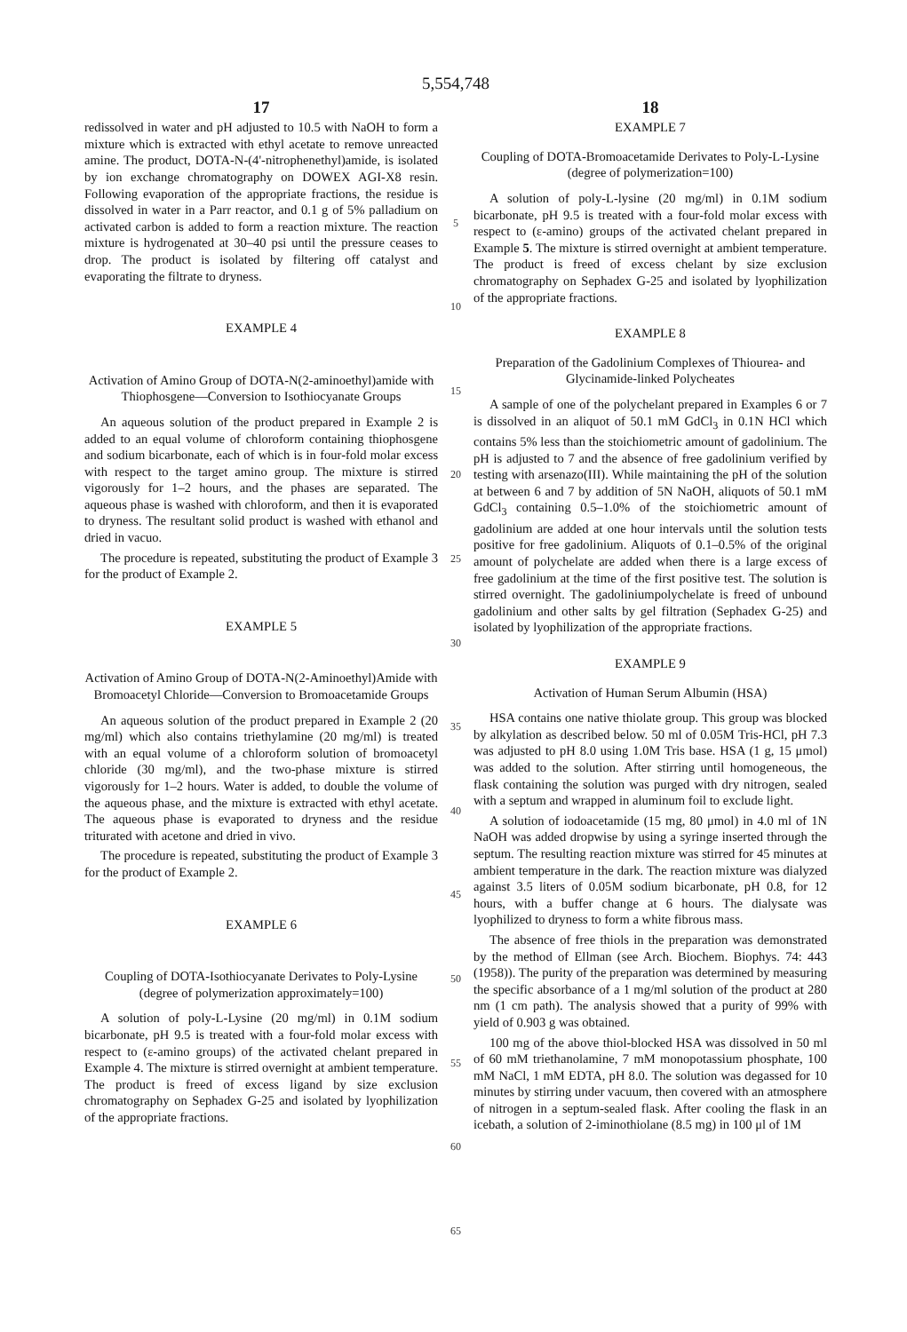5,554,748
17
redissolved in water and pH adjusted to 10.5 with NaOH to form a mixture which is extracted with ethyl acetate to remove unreacted amine. The product, DOTA-N-(4'-nitrophenethyl)amide, is isolated by ion exchange chromatography on DOWEX AGI-X8 resin. Following evaporation of the appropriate fractions, the residue is dissolved in water in a Parr reactor, and 0.1 g of 5% palladium on activated carbon is added to form a reaction mixture. The reaction mixture is hydrogenated at 30–40 psi until the pressure ceases to drop. The product is isolated by filtering off catalyst and evaporating the filtrate to dryness.
EXAMPLE 4
Activation of Amino Group of DOTA-N(2-aminoethyl)amide with Thiophosgene—Conversion to Isothiocyanate Groups
An aqueous solution of the product prepared in Example 2 is added to an equal volume of chloroform containing thiophosgene and sodium bicarbonate, each of which is in four-fold molar excess with respect to the target amino group. The mixture is stirred vigorously for 1–2 hours, and the phases are separated. The aqueous phase is washed with chloroform, and then it is evaporated to dryness. The resultant solid product is washed with ethanol and dried in vacuo.
The procedure is repeated, substituting the product of Example 3 for the product of Example 2.
EXAMPLE 5
Activation of Amino Group of DOTA-N(2-Aminoethyl)Amide with Bromoacetyl Chloride—Conversion to Bromoacetamide Groups
An aqueous solution of the product prepared in Example 2 (20 mg/ml) which also contains triethylamine (20 mg/ml) is treated with an equal volume of a chloroform solution of bromoacetyl chloride (30 mg/ml), and the two-phase mixture is stirred vigorously for 1–2 hours. Water is added, to double the volume of the aqueous phase, and the mixture is extracted with ethyl acetate. The aqueous phase is evaporated to dryness and the residue triturated with acetone and dried in vivo.
The procedure is repeated, substituting the product of Example 3 for the product of Example 2.
EXAMPLE 6
Coupling of DOTA-Isothiocyanate Derivates to Poly-Lysine (degree of polymerization approximately=100)
A solution of poly-L-Lysine (20 mg/ml) in 0.1M sodium bicarbonate, pH 9.5 is treated with a four-fold molar excess with respect to (ε-amino groups) of the activated chelant prepared in Example 4. The mixture is stirred overnight at ambient temperature. The product is freed of excess ligand by size exclusion chromatography on Sephadex G-25 and isolated by lyophilization of the appropriate fractions.
5
10
15
20
25
30
35
40
45
50
55
60
65
18
EXAMPLE 7
Coupling of DOTA-Bromoacetamide Derivates to Poly-L-Lysine (degree of polymerization=100)
A solution of poly-L-lysine (20 mg/ml) in 0.1M sodium bicarbonate, pH 9.5 is treated with a four-fold molar excess with respect to (ε-amino) groups of the activated chelant prepared in Example 5. The mixture is stirred overnight at ambient temperature. The product is freed of excess chelant by size exclusion chromatography on Sephadex G-25 and isolated by lyophilization of the appropriate fractions.
EXAMPLE 8
Preparation of the Gadolinium Complexes of Thiourea- and Glycinamide-linked Polycheates
A sample of one of the polychelant prepared in Examples 6 or 7 is dissolved in an aliquot of 50.1 mM GdCl<sub>3</sub> in 0.1N HCl which contains 5% less than the stoichiometric amount of gadolinium. The pH is adjusted to 7 and the absence of free gadolinium verified by testing with arsenazo(III). While maintaining the pH of the solution at between 6 and 7 by addition of 5N NaOH, aliquots of 50.1 mM GdCl<sub>3</sub> containing 0.5–1.0% of the stoichiometric amount of gadolinium are added at one hour intervals until the solution tests positive for free gadolinium. Aliquots of 0.1–0.5% of the original amount of polychelate are added when there is a large excess of free gadolinium at the time of the first positive test. The solution is stirred overnight. The gadoliniumpolychelate is freed of unbound gadolinium and other salts by gel filtration (Sephadex G-25) and isolated by lyophilization of the appropriate fractions.
EXAMPLE 9
Activation of Human Serum Albumin (HSA)
HSA contains one native thiolate group. This group was blocked by alkylation as described below. 50 ml of 0.05M Tris-HCl, pH 7.3 was adjusted to pH 8.0 using 1.0M Tris base. HSA (1 g, 15 μmol) was added to the solution. After stirring until homogeneous, the flask containing the solution was purged with dry nitrogen, sealed with a septum and wrapped in aluminum foil to exclude light.
A solution of iodoacetamide (15 mg, 80 μmol) in 4.0 ml of 1N NaOH was added dropwise by using a syringe inserted through the septum. The resulting reaction mixture was stirred for 45 minutes at ambient temperature in the dark. The reaction mixture was dialyzed against 3.5 liters of 0.05M sodium bicarbonate, pH 0.8, for 12 hours, with a buffer change at 6 hours. The dialysate was lyophilized to dryness to form a white fibrous mass.
The absence of free thiols in the preparation was demonstrated by the method of Ellman (see Arch. Biochem. Biophys. 74: 443 (1958)). The purity of the preparation was determined by measuring the specific absorbance of a 1 mg/ml solution of the product at 280 nm (1 cm path). The analysis showed that a purity of 99% with yield of 0.903 g was obtained.
100 mg of the above thiol-blocked HSA was dissolved in 50 ml of 60 mM triethanolamine, 7 mM monopotassium phosphate, 100 mM NaCl, 1 mM EDTA, pH 8.0. The solution was degassed for 10 minutes by stirring under vacuum, then covered with an atmosphere of nitrogen in a septum-sealed flask. After cooling the flask in an icebath, a solution of 2-iminothiolane (8.5 mg) in 100 μl of 1M